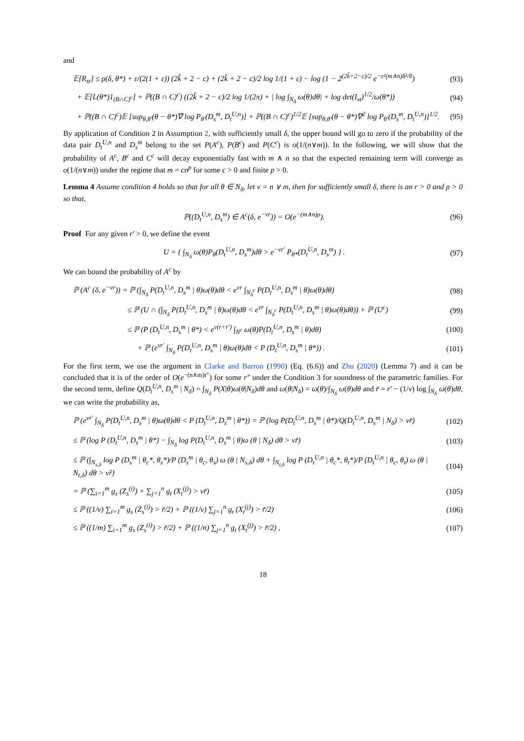and
𝔼[R<sub>st</sub>] ≤ ρ(δ, θ*) + ε/(2(1 + ε)) (2k̃ + 2 − c) + (2k̃ + 2 − c)/2 log 1/(1 + ε) − log (1 − 2<sup>(2k̃+2−c)/2</sup> e<sup>−ε²(m∧n)δ²/8</sup>) (93)
+ 𝔼[L(θ*)1<sub>(B∩C)<sup>c</sup></sub>] + ℙ((B ∩ C)<sup>c</sup>) ((2k̃ + 2 − c)/2 log 1/(2π) + | log ∫<sub>N<sub>δ</sub></sub> ω(θ)dθ| + log det(I<sub>st</sub>)<sup>1/2</sup>/ω(θ*)) (94)
+ ℙ((B ∩ C)<sup>c</sup>)𝔼 [sup<sub>θ,θ′</sub>(θ − θ*)∇ log P<sub>θ′</sub>(D<sub>s</sub><sup>m</sup>, D<sub>t</sub><sup>U,n</sup>)] + ℙ((B ∩ C)<sup>c</sup>)<sup>1/2</sup>𝔼 [sup<sub>θ,θ′</sub>(θ − θ*)∇<sup>2</sup> log P<sub>θ′</sub>(D<sub>s</sub><sup>m</sup>, D<sub>t</sub><sup>U,n</sup>)]<sup>1/2</sup>. (95)
By application of Condition 2 in Assumption 2, with sufficiently small δ, the upper bound will go to zero if the probability of the data pair D<sub>t</sub><sup>U,n</sup> and D<sub>s</sub><sup>m</sup> belong to the set P(A<sup>c</sup>), P(B<sup>c</sup>) and P(C<sup>c</sup>) is o(1/(n∨m)). In the following, we will show that the probability of A<sup>c</sup>, B<sup>c</sup> and C<sup>c</sup> will decay exponentially fast with m ∧ n so that the expected remaining term will converge as o(1/(n∨m)) under the regime that m = cn<sup>p</sup> for some c > 0 and finite p > 0.
Lemma 4 Assume condition 4 holds so that for all θ ∈ N<sub>δ</sub>, let v = n ∨ m, then for sufficiently small δ, there is an r > 0 and ρ > 0 so that,
ℙ((D<sub>t</sub><sup>U,n</sup>, D<sub>s</sub><sup>m</sup>) ∈ A<sup>c</sup>(δ, e<sup>−vr</sup>)) = O(e<sup>−(m∧n)ρ</sup>). (96)
Proof For any given r′ > 0, we define the event
U = { ∫<sub>N<sub>δ</sub></sub> ω(θ)P<sub>θ</sub>(D<sub>t</sub><sup>U,n</sup>, D<sub>s</sub><sup>m</sup>)dθ > e<sup>−vr′</sup> P<sub>θ*</sub>(D<sub>t</sub><sup>U,n</sup>, D<sub>s</sub><sup>m</sup>) } . (97)
We can bound the probability of A<sup>c</sup> by
ℙ (A<sup>c</sup> (δ, e<sup>−vr</sup>)) = ℙ (∫<sub>N<sub>δ</sub></sub> P(D<sub>t</sub><sup>U,n</sup>, D<sub>s</sub><sup>m</sup> | θ)ω(θ)dθ < e<sup>vr</sup> ∫<sub>N<sub>δ</sub><sup>c</sup></sub> P(D<sub>t</sub><sup>U,n</sup>, D<sub>s</sub><sup>m</sup> | θ)ω(θ)dθ) (98)
≤ ℙ (U ∩ (∫<sub>N<sub>δ</sub></sub> P(D<sub>t</sub><sup>U,n</sup>, D<sub>s</sub><sup>m</sup> | θ)ω(θ)dθ < e<sup>vr</sup> ∫<sub>N<sub>δ</sub><sup>c</sup></sub> P(D<sub>t</sub><sup>U,n</sup>, D<sub>s</sub><sup>m</sup> | θ)ω(θ)dθ)) + ℙ (U<sup>c</sup>) (99)
≤ ℙ (P (D<sub>t</sub><sup>U,n</sup>, D<sub>s</sub><sup>m</sup> | θ*) < e<sup>v(r+r′)</sup> ∫<sub>N<sup>c</sup></sub> ω(θ)P(D<sub>t</sub><sup>U,n</sup>, D<sub>s</sub><sup>m</sup> | θ)dθ) (100)
+ ℙ (e<sup>vr′</sup> ∫<sub>N<sub>δ</sub></sub> P(D<sub>t</sub><sup>U,n</sup>, D<sub>s</sub><sup>m</sup> | θ)ω(θ)dθ < P (D<sub>t</sub><sup>U,n</sup>, D<sub>s</sub><sup>m</sup> | θ*)) . (101)
For the first term, we use the argument in Clarke and Barron (1990) (Eq. (6.6)) and Zhu (2020) (Lemma 7) and it can be concluded that it is of the order of O(e<sup>−(n∧m)r″</sup>) for some r″ under the Condition 3 for soundness of the parametric families. For the second term, define Q(D<sub>t</sub><sup>U,n</sup>, D<sub>s</sub><sup>m</sup> | N<sub>δ</sub>) = ∫<sub>N<sub>δ</sub></sub> P(X|θ)ω(θ|N<sub>δ</sub>)dθ and ω(θ|N<sub>δ</sub>) = ω(θ)/∫<sub>N<sub>δ</sub></sub> ω(θ)dθ and r̃ = r′ − (1/v) log ∫<sub>N<sub>δ</sub></sub> ω(θ)dθ, we can write the probability as,
ℙ (e<sup>vr′</sup> ∫<sub>N<sub>δ</sub></sub> P(D<sub>t</sub><sup>U,n</sup>, D<sub>s</sub><sup>m</sup> | θ)ω(θ)dθ < P (D<sub>t</sub><sup>U,n</sup>, D<sub>s</sub><sup>m</sup> | θ*)) = ℙ (log P(D<sub>t</sub><sup>U,n</sup>, D<sub>s</sub><sup>m</sup> | θ*)/Q(D<sub>t</sub><sup>U,n</sup>, D<sub>s</sub><sup>m</sup> | N<sub>δ</sub>) > vr̃) (102)
≤ ℙ (log P (D<sub>t</sub><sup>U,n</sup>, D<sub>s</sub><sup>m</sup> | θ*) − ∫<sub>N<sub>δ</sub></sub> log P(D<sub>t</sub><sup>U,n</sup>, D<sub>s</sub><sup>m</sup> | θ)ω (θ | N<sub>δ</sub>) dθ > vr̃) (103)
≤ ℙ (∫<sub>N<sub>s,δ</sub></sub> log P (D<sub>s</sub><sup>m</sup> | θ<sub>c</sub>*, θ<sub>s</sub>*)/P (D<sub>s</sub><sup>m</sup> | θ<sub>c</sub>, θ<sub>s</sub>) ω (θ | N<sub>s,δ</sub>) dθ + ∫<sub>N<sub>t,δ</sub></sub> log P (D<sub>t</sub><sup>U,n</sup> | θ<sub>c</sub>*, θ<sub>t</sub>*)/P (D<sub>t</sub><sup>U,n</sup> | θ<sub>c</sub>, θ<sub>t</sub>) ω (θ | N<sub>t,δ</sub>) dθ > vr̃) (104)
= ℙ (∑<sub>i=1</sub><sup>m</sup> g<sub>s</sub> (Z<sub>s</sub><sup>(i)</sup>) + ∑<sub>j=1</sub><sup>n</sup> g<sub>t</sub> (X<sub>t</sub><sup>(j)</sup>) > vr̃) (105)
≤ ℙ ((1/v) ∑<sub>i=1</sub><sup>m</sup> g<sub>s</sub> (Z<sub>s</sub><sup>(i)</sup>) > r̃/2) + ℙ ((1/v) ∑<sub>j=1</sub><sup>n</sup> g<sub>t</sub> (X<sub>t</sub><sup>(j)</sup>) > r̃/2) (106)
≤ ℙ ((1/m) ∑<sub>i=1</sub><sup>m</sup> g<sub>s</sub> (Z<sub>s</sub><sup>(i)</sup>) > r̃/2) + ℙ ((1/n) ∑<sub>j=1</sub><sup>n</sup> g<sub>t</sub> (X<sub>t</sub><sup>(j)</sup>) > r̃/2) , (107)
18